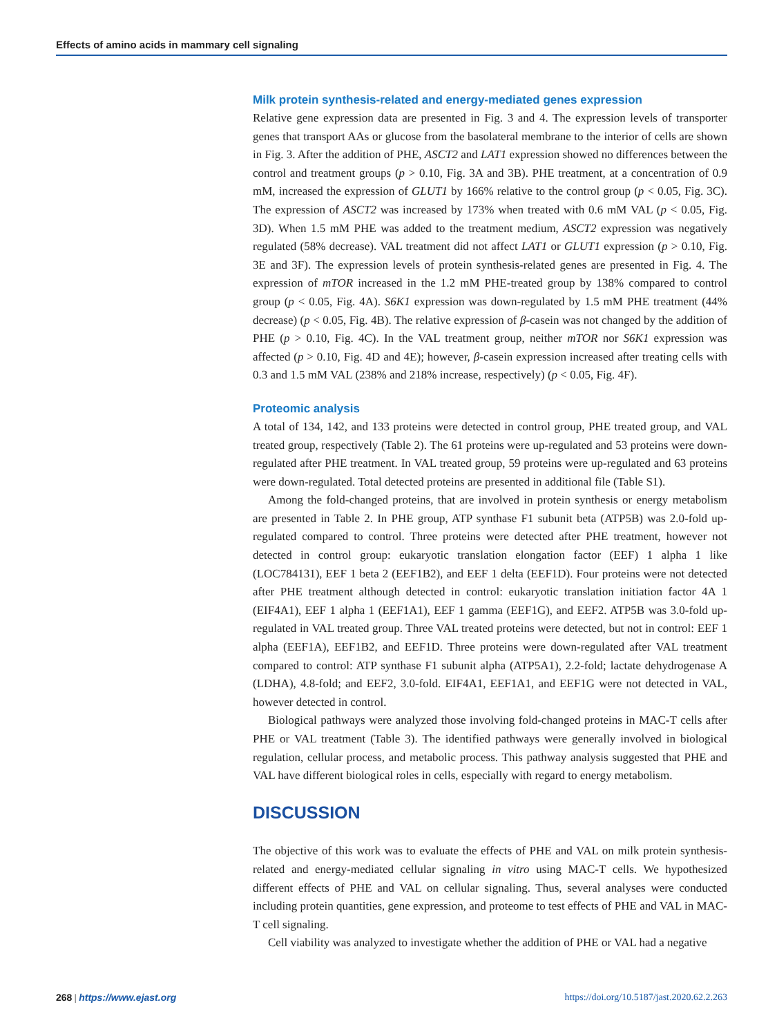Effects of amino acids in mammary cell signaling
Milk protein synthesis-related and energy-mediated genes expression
Relative gene expression data are presented in Fig. 3 and 4. The expression levels of transporter genes that transport AAs or glucose from the basolateral membrane to the interior of cells are shown in Fig. 3. After the addition of PHE, ASCT2 and LAT1 expression showed no differences between the control and treatment groups (p > 0.10, Fig. 3A and 3B). PHE treatment, at a concentration of 0.9 mM, increased the expression of GLUT1 by 166% relative to the control group (p < 0.05, Fig. 3C). The expression of ASCT2 was increased by 173% when treated with 0.6 mM VAL (p < 0.05, Fig. 3D). When 1.5 mM PHE was added to the treatment medium, ASCT2 expression was negatively regulated (58% decrease). VAL treatment did not affect LAT1 or GLUT1 expression (p > 0.10, Fig. 3E and 3F). The expression levels of protein synthesis-related genes are presented in Fig. 4. The expression of mTOR increased in the 1.2 mM PHE-treated group by 138% compared to control group (p < 0.05, Fig. 4A). S6K1 expression was down-regulated by 1.5 mM PHE treatment (44% decrease) (p < 0.05, Fig. 4B). The relative expression of β-casein was not changed by the addition of PHE (p > 0.10, Fig. 4C). In the VAL treatment group, neither mTOR nor S6K1 expression was affected (p > 0.10, Fig. 4D and 4E); however, β-casein expression increased after treating cells with 0.3 and 1.5 mM VAL (238% and 218% increase, respectively) (p < 0.05, Fig. 4F).
Proteomic analysis
A total of 134, 142, and 133 proteins were detected in control group, PHE treated group, and VAL treated group, respectively (Table 2). The 61 proteins were up-regulated and 53 proteins were down-regulated after PHE treatment. In VAL treated group, 59 proteins were up-regulated and 63 proteins were down-regulated. Total detected proteins are presented in additional file (Table S1).
Among the fold-changed proteins, that are involved in protein synthesis or energy metabolism are presented in Table 2. In PHE group, ATP synthase F1 subunit beta (ATP5B) was 2.0-fold up-regulated compared to control. Three proteins were detected after PHE treatment, however not detected in control group: eukaryotic translation elongation factor (EEF) 1 alpha 1 like (LOC784131), EEF 1 beta 2 (EEF1B2), and EEF 1 delta (EEF1D). Four proteins were not detected after PHE treatment although detected in control: eukaryotic translation initiation factor 4A 1 (EIF4A1), EEF 1 alpha 1 (EEF1A1), EEF 1 gamma (EEF1G), and EEF2. ATP5B was 3.0-fold up-regulated in VAL treated group. Three VAL treated proteins were detected, but not in control: EEF 1 alpha (EEF1A), EEF1B2, and EEF1D. Three proteins were down-regulated after VAL treatment compared to control: ATP synthase F1 subunit alpha (ATP5A1), 2.2-fold; lactate dehydrogenase A (LDHA), 4.8-fold; and EEF2, 3.0-fold. EIF4A1, EEF1A1, and EEF1G were not detected in VAL, however detected in control.
Biological pathways were analyzed those involving fold-changed proteins in MAC-T cells after PHE or VAL treatment (Table 3). The identified pathways were generally involved in biological regulation, cellular process, and metabolic process. This pathway analysis suggested that PHE and VAL have different biological roles in cells, especially with regard to energy metabolism.
DISCUSSION
The objective of this work was to evaluate the effects of PHE and VAL on milk protein synthesis-related and energy-mediated cellular signaling in vitro using MAC-T cells. We hypothesized different effects of PHE and VAL on cellular signaling. Thus, several analyses were conducted including protein quantities, gene expression, and proteome to test effects of PHE and VAL in MAC-T cell signaling.
Cell viability was analyzed to investigate whether the addition of PHE or VAL had a negative
268 | https://www.ejast.org https://doi.org/10.5187/jast.2020.62.2.263